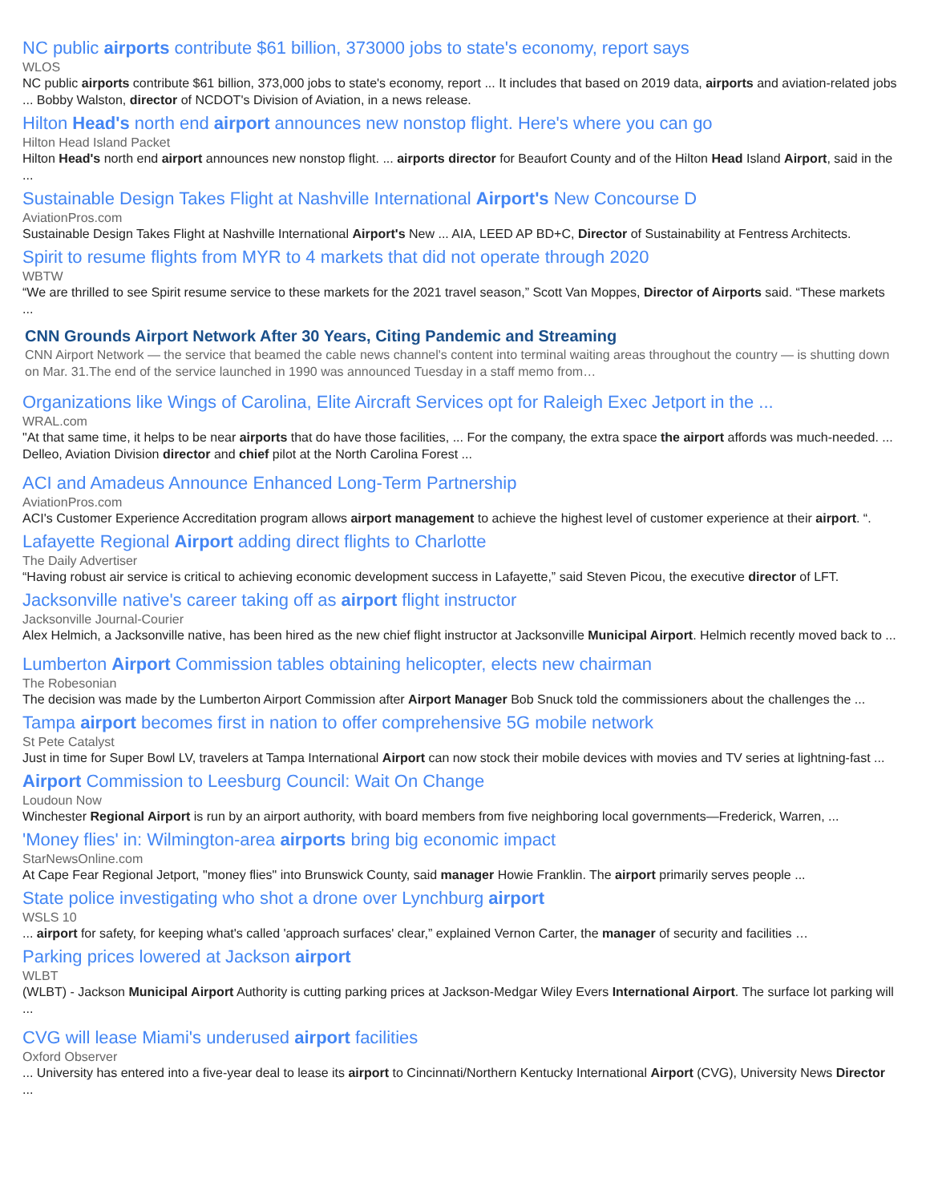NC public airports contribute $61 billion, 373000 jobs to state's economy, report says
WLOS
NC public airports contribute $61 billion, 373,000 jobs to state's economy, report ... It includes that based on 2019 data, airports and aviation-related jobs ... Bobby Walston, director of NCDOT's Division of Aviation, in a news release.
Hilton Head's north end airport announces new nonstop flight. Here's where you can go
Hilton Head Island Packet
Hilton Head's north end airport announces new nonstop flight. ... airports director for Beaufort County and of the Hilton Head Island Airport, said in the ...
Sustainable Design Takes Flight at Nashville International Airport's New Concourse D
AviationPros.com
Sustainable Design Takes Flight at Nashville International Airport's New ... AIA, LEED AP BD+C, Director of Sustainability at Fentress Architects.
Spirit to resume flights from MYR to 4 markets that did not operate through 2020
WBTW
“We are thrilled to see Spirit resume service to these markets for the 2021 travel season,” Scott Van Moppes, Director of Airports said. “These markets ...
CNN Grounds Airport Network After 30 Years, Citing Pandemic and Streaming
CNN Airport Network — the service that beamed the cable news channel's content into terminal waiting areas throughout the country — is shutting down on Mar. 31.The end of the service launched in 1990 was announced Tuesday in a staff memo from…
Organizations like Wings of Carolina, Elite Aircraft Services opt for Raleigh Exec Jetport in the ...
WRAL.com
"At that same time, it helps to be near airports that do have those facilities, ... For the company, the extra space the airport affords was much-needed. ... Delleo, Aviation Division director and chief pilot at the North Carolina Forest ...
ACI and Amadeus Announce Enhanced Long-Term Partnership
AviationPros.com
ACI's Customer Experience Accreditation program allows airport management to achieve the highest level of customer experience at their airport. “.
Lafayette Regional Airport adding direct flights to Charlotte
The Daily Advertiser
“Having robust air service is critical to achieving economic development success in Lafayette,” said Steven Picou, the executive director of LFT.
Jacksonville native's career taking off as airport flight instructor
Jacksonville Journal-Courier
Alex Helmich, a Jacksonville native, has been hired as the new chief flight instructor at Jacksonville Municipal Airport. Helmich recently moved back to ...
Lumberton Airport Commission tables obtaining helicopter, elects new chairman
The Robesonian
The decision was made by the Lumberton Airport Commission after Airport Manager Bob Snuck told the commissioners about the challenges the ...
Tampa airport becomes first in nation to offer comprehensive 5G mobile network
St Pete Catalyst
Just in time for Super Bowl LV, travelers at Tampa International Airport can now stock their mobile devices with movies and TV series at lightning-fast ...
Airport Commission to Leesburg Council: Wait On Change
Loudoun Now
Winchester Regional Airport is run by an airport authority, with board members from five neighboring local governments—Frederick, Warren, ...
'Money flies' in: Wilmington-area airports bring big economic impact
StarNewsOnline.com
At Cape Fear Regional Jetport, "money flies" into Brunswick County, said manager Howie Franklin. The airport primarily serves people ...
State police investigating who shot a drone over Lynchburg airport
WSLS 10
... airport for safety, for keeping what's called 'approach surfaces' clear,” explained Vernon Carter, the manager of security and facilities …
Parking prices lowered at Jackson airport
WLBT
(WLBT) - Jackson Municipal Airport Authority is cutting parking prices at Jackson-Medgar Wiley Evers International Airport. The surface lot parking will ...
CVG will lease Miami's underused airport facilities
Oxford Observer
... University has entered into a five-year deal to lease its airport to Cincinnati/Northern Kentucky International Airport (CVG), University News Director ...